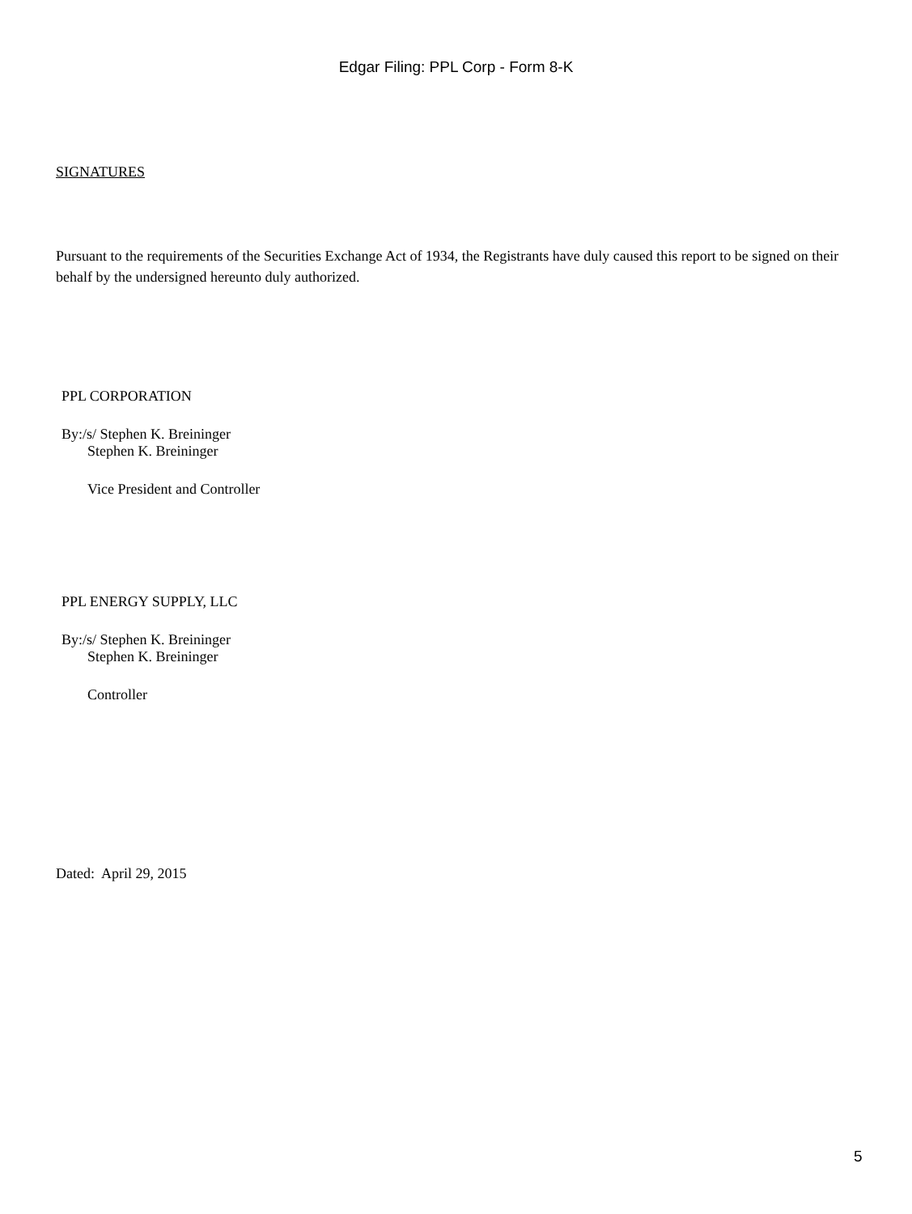Edgar Filing: PPL Corp - Form 8-K
SIGNATURES
Pursuant to the requirements of the Securities Exchange Act of 1934, the Registrants have duly caused this report to be signed on their behalf by the undersigned hereunto duly authorized.
PPL CORPORATION
By:/s/ Stephen K. Breininger
Stephen K. Breininger
Vice President and Controller
PPL ENERGY SUPPLY, LLC
By:/s/ Stephen K. Breininger
Stephen K. Breininger
Controller
Dated: April 29, 2015
5